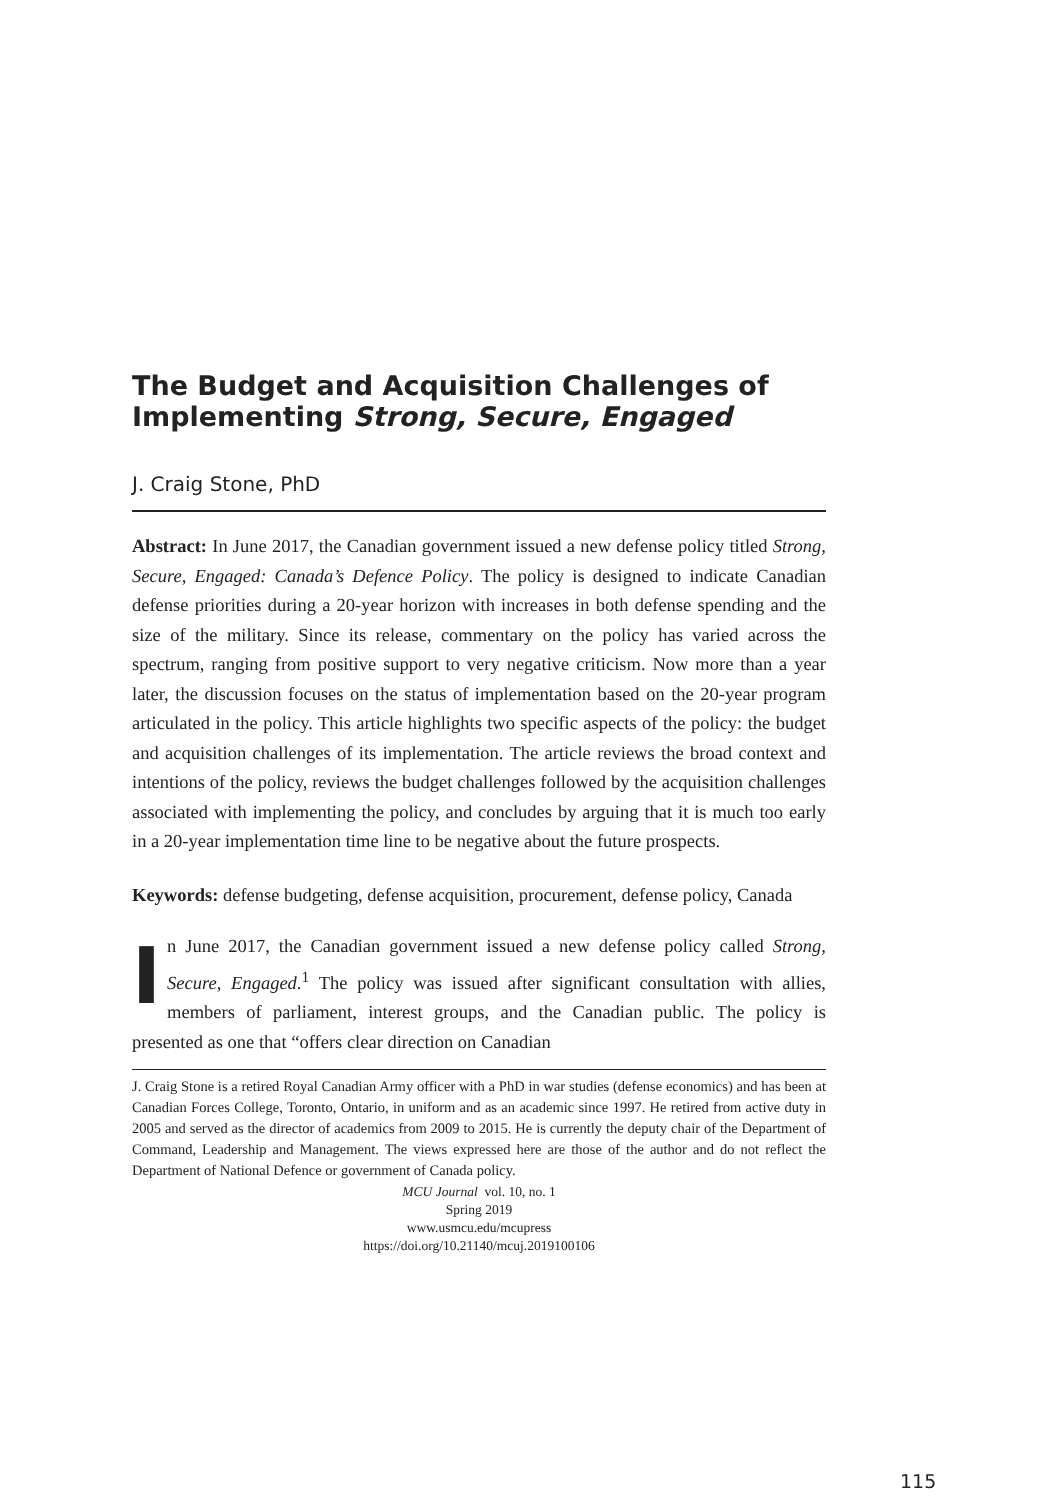The Budget and Acquisition Challenges of Implementing Strong, Secure, Engaged
J. Craig Stone, PhD
Abstract: In June 2017, the Canadian government issued a new defense policy titled Strong, Secure, Engaged: Canada’s Defence Policy. The policy is designed to indicate Canadian defense priorities during a 20-year horizon with increases in both defense spending and the size of the military. Since its release, commentary on the policy has varied across the spectrum, ranging from positive support to very negative criticism. Now more than a year later, the discussion focuses on the status of implementation based on the 20-year program articulated in the policy. This article highlights two specific aspects of the policy: the budget and acquisition challenges of its implementation. The article reviews the broad context and intentions of the policy, reviews the budget challenges followed by the acquisition challenges associated with implementing the policy, and concludes by arguing that it is much too early in a 20-year implementation time line to be negative about the future prospects.
Keywords: defense budgeting, defense acquisition, procurement, defense policy, Canada
In June 2017, the Canadian government issued a new defense policy called Strong, Secure, Engaged.<sup>1</sup> The policy was issued after significant consultation with allies, members of parliament, interest groups, and the Canadian public. The policy is presented as one that “offers clear direction on Canadian
J. Craig Stone is a retired Royal Canadian Army officer with a PhD in war studies (defense economics) and has been at Canadian Forces College, Toronto, Ontario, in uniform and as an academic since 1997. He retired from active duty in 2005 and served as the director of academics from 2009 to 2015. He is currently the deputy chair of the Department of Command, Leadership and Management. The views expressed here are those of the author and do not reflect the Department of National Defence or government of Canada policy.
MCU Journal vol. 10, no. 1
Spring 2019
www.usmcu.edu/mcupress
https://doi.org/10.21140/mcuj.2019100106
115